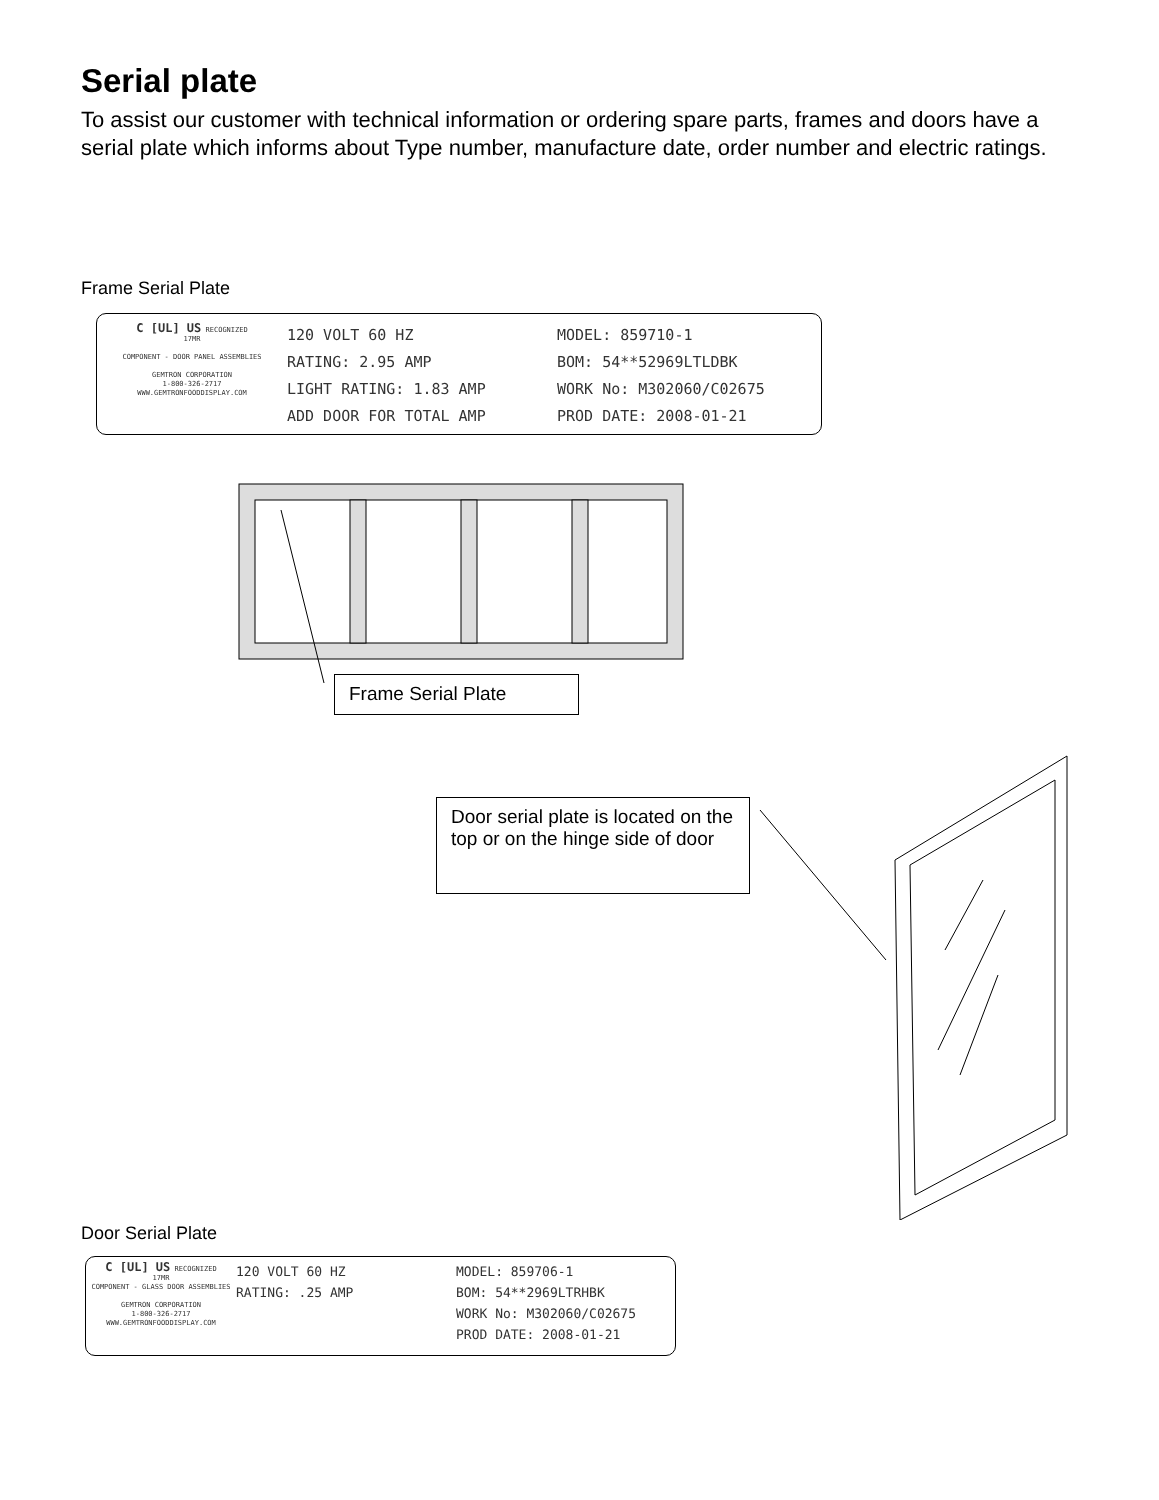Serial plate
To assist our customer with technical information or ordering spare parts, frames and doors have a serial plate which informs about Type number, manufacture date, order number and electric ratings.
Frame Serial Plate
C [UL] US RECOGNIZED
17MR
COMPONENT - DOOR PANEL ASSEMBLIES
GEMTRON CORPORATION
1-800-326-2717
WWW.GEMTRONFOODDISPLAY.COM
120 VOLT 60 HZ
RATING: 2.95 AMP
LIGHT RATING: 1.83 AMP
ADD DOOR FOR TOTAL AMP
MODEL: 859710-1
BOM: 54**52969LTLDBK
WORK No: M302060/C02675
PROD DATE: 2008-01-21
Frame Serial Plate
Door serial plate is located on the top or on the hinge side of door
Door Serial Plate
C [UL] US RECOGNIZED
17MR
COMPONENT - GLASS DOOR ASSEMBLIES
GEMTRON CORPORATION
1-800-326-2717
WWW.GEMTRONFOODDISPLAY.COM
120 VOLT 60 HZ
RATING: .25 AMP
MODEL: 859706-1
BOM: 54**2969LTRHBK
WORK No: M302060/C02675
PROD DATE: 2008-01-21